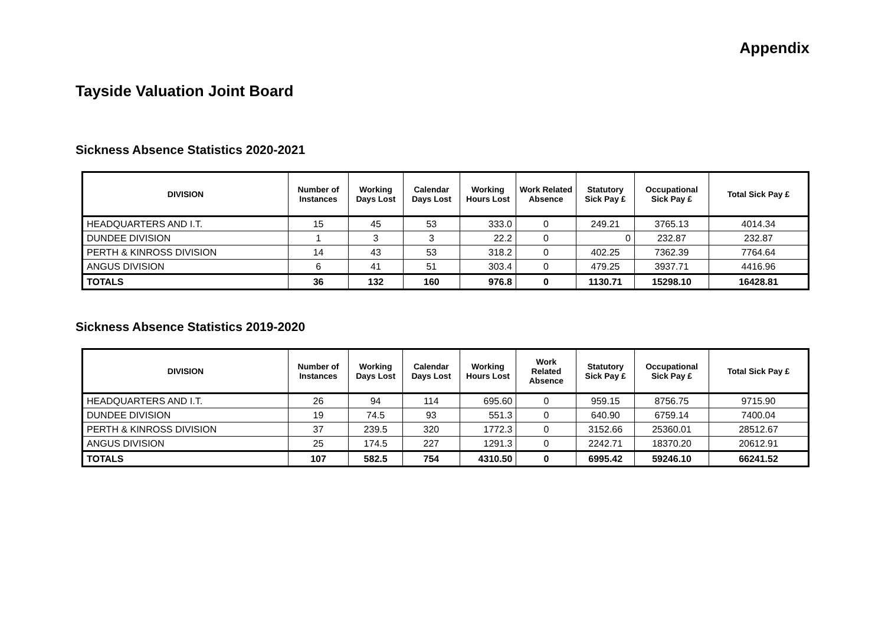Appendix
Tayside Valuation Joint Board
Sickness Absence Statistics 2020-2021
| DIVISION | Number of Instances | Working Days Lost | Calendar Days Lost | Working Hours Lost | Work Related Absence | Statutory Sick Pay £ | Occupational Sick Pay £ | Total Sick Pay £ |
| --- | --- | --- | --- | --- | --- | --- | --- | --- |
| HEADQUARTERS AND I.T. | 15 | 45 | 53 | 333.0 | 0 | 249.21 | 3765.13 | 4014.34 |
| DUNDEE DIVISION | 1 | 3 | 3 | 22.2 | 0 | 0 | 232.87 | 232.87 |
| PERTH & KINROSS DIVISION | 14 | 43 | 53 | 318.2 | 0 | 402.25 | 7362.39 | 7764.64 |
| ANGUS DIVISION | 6 | 41 | 51 | 303.4 | 0 | 479.25 | 3937.71 | 4416.96 |
| TOTALS | 36 | 132 | 160 | 976.8 | 0 | 1130.71 | 15298.10 | 16428.81 |
Sickness Absence Statistics 2019-2020
| DIVISION | Number of Instances | Working Days Lost | Calendar Days Lost | Working Hours Lost | Work Related Absence | Statutory Sick Pay £ | Occupational Sick Pay £ | Total Sick Pay £ |
| --- | --- | --- | --- | --- | --- | --- | --- | --- |
| HEADQUARTERS AND I.T. | 26 | 94 | 114 | 695.60 | 0 | 959.15 | 8756.75 | 9715.90 |
| DUNDEE DIVISION | 19 | 74.5 | 93 | 551.3 | 0 | 640.90 | 6759.14 | 7400.04 |
| PERTH & KINROSS DIVISION | 37 | 239.5 | 320 | 1772.3 | 0 | 3152.66 | 25360.01 | 28512.67 |
| ANGUS DIVISION | 25 | 174.5 | 227 | 1291.3 | 0 | 2242.71 | 18370.20 | 20612.91 |
| TOTALS | 107 | 582.5 | 754 | 4310.50 | 0 | 6995.42 | 59246.10 | 66241.52 |